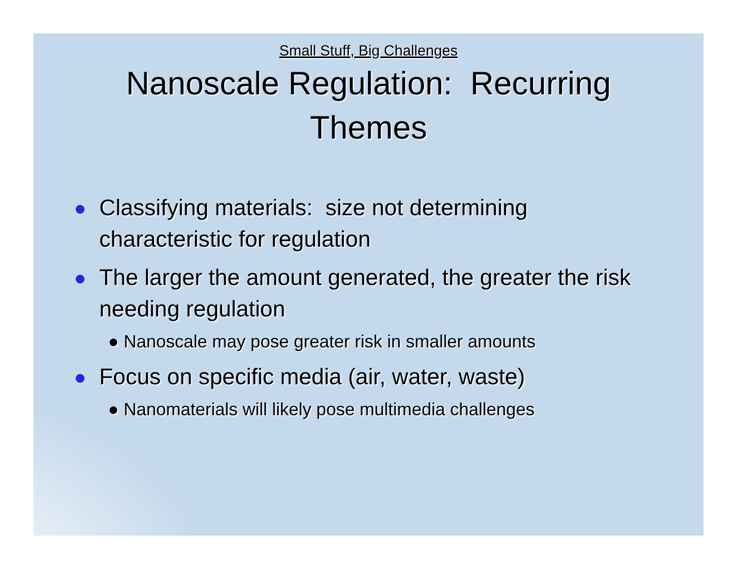Small Stuff, Big Challenges
Nanoscale Regulation: Recurring
Themes
Classifying materials: size not determining characteristic for regulation
The larger the amount generated, the greater the risk needing regulation
● Nanoscale may pose greater risk in smaller amounts
Focus on specific media (air, water, waste)
● Nanomaterials will likely pose multimedia challenges